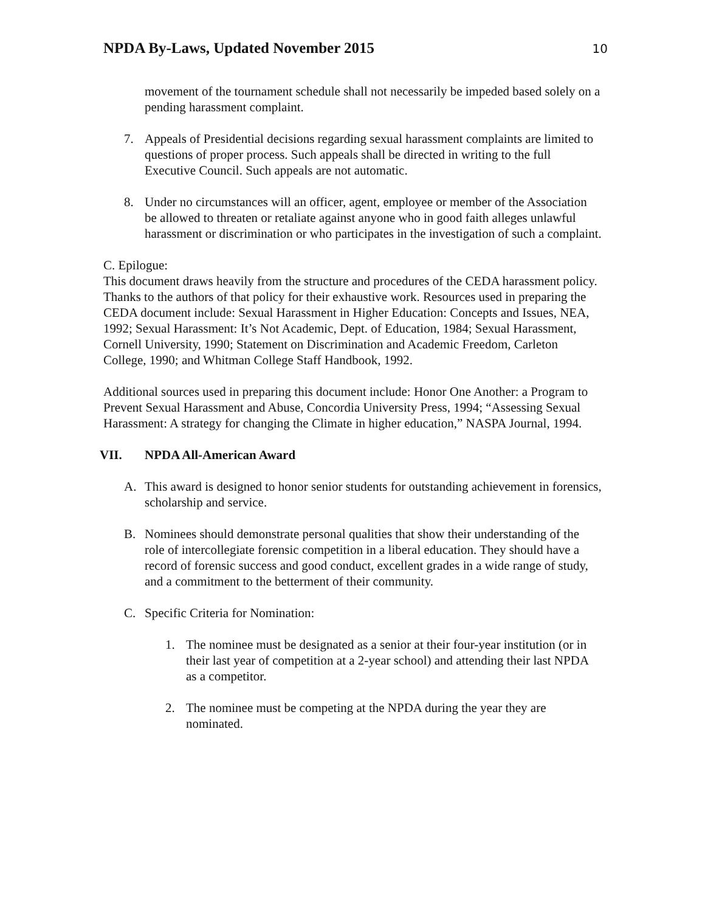NPDA By-Laws, Updated November 2015
10
movement of the tournament schedule shall not necessarily be impeded based solely on a pending harassment complaint.
7. Appeals of Presidential decisions regarding sexual harassment complaints are limited to questions of proper process. Such appeals shall be directed in writing to the full Executive Council. Such appeals are not automatic.
8. Under no circumstances will an officer, agent, employee or member of the Association be allowed to threaten or retaliate against anyone who in good faith alleges unlawful harassment or discrimination or who participates in the investigation of such a complaint.
C. Epilogue:
This document draws heavily from the structure and procedures of the CEDA harassment policy. Thanks to the authors of that policy for their exhaustive work. Resources used in preparing the CEDA document include: Sexual Harassment in Higher Education: Concepts and Issues, NEA, 1992; Sexual Harassment: It’s Not Academic, Dept. of Education, 1984; Sexual Harassment, Cornell University, 1990; Statement on Discrimination and Academic Freedom, Carleton College, 1990; and Whitman College Staff Handbook, 1992.
Additional sources used in preparing this document include: Honor One Another: a Program to Prevent Sexual Harassment and Abuse, Concordia University Press, 1994; “Assessing Sexual Harassment: A strategy for changing the Climate in higher education,” NASPA Journal, 1994.
VII. NPDA All-American Award
A. This award is designed to honor senior students for outstanding achievement in forensics, scholarship and service.
B. Nominees should demonstrate personal qualities that show their understanding of the role of intercollegiate forensic competition in a liberal education. They should have a record of forensic success and good conduct, excellent grades in a wide range of study, and a commitment to the betterment of their community.
C. Specific Criteria for Nomination:
1. The nominee must be designated as a senior at their four-year institution (or in their last year of competition at a 2-year school) and attending their last NPDA as a competitor.
2. The nominee must be competing at the NPDA during the year they are nominated.